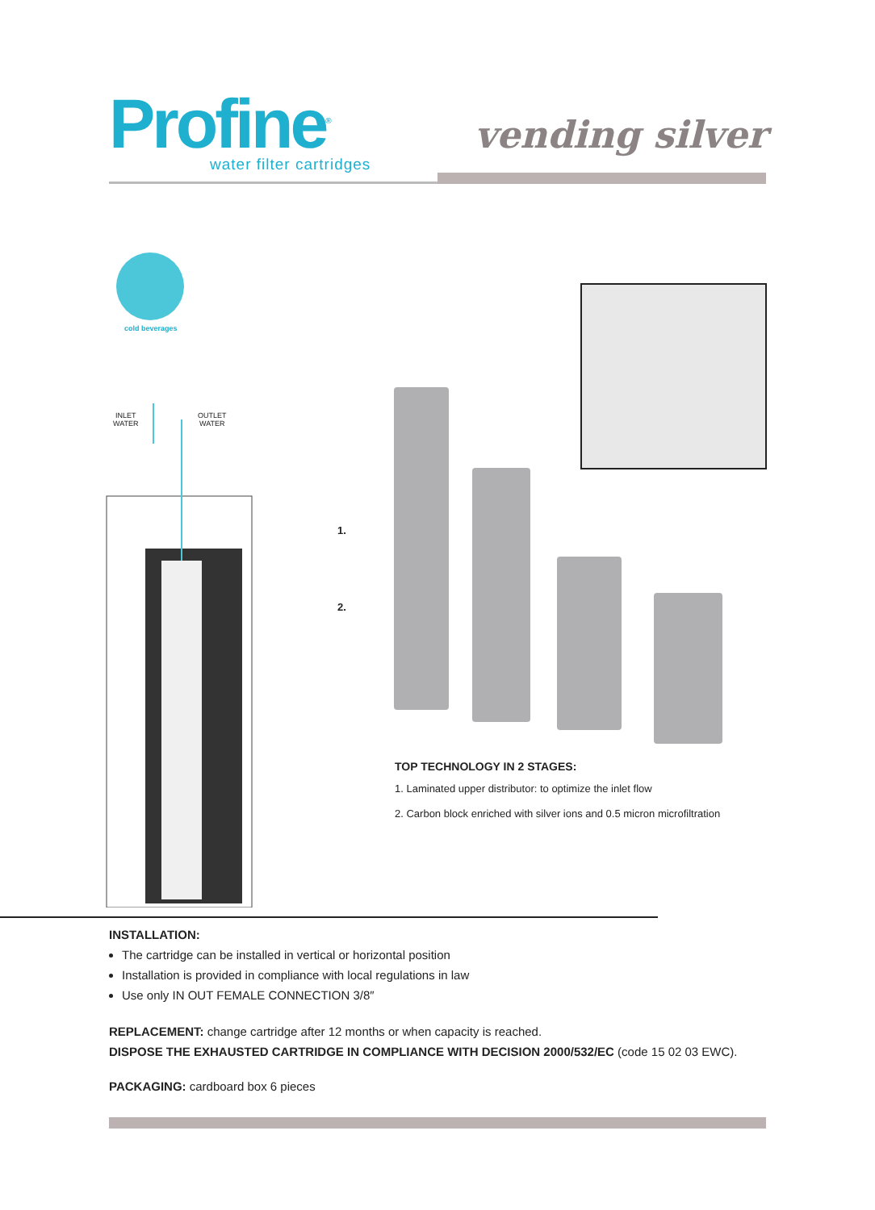Profine<sup>®</sup>
water filter cartridges
vending silver
cold beverages
INLET
WATER
OUTLET
WATER
1.
2.
TOP TECHNOLOGY IN 2 STAGES:
1. Laminated upper distributor: to optimize the inlet flow
2. Carbon block enriched with silver ions and 0.5 micron microfiltration
INSTALLATION:
The cartridge can be installed in vertical or horizontal position
Installation is provided in compliance with local regulations in law
Use only IN OUT FEMALE CONNECTION 3/8″
REPLACEMENT: change cartridge after 12 months or when capacity is reached.
DISPOSE THE EXHAUSTED CARTRIDGE IN COMPLIANCE WITH DECISION 2000/532/EC (code 15 02 03 EWC).
PACKAGING: cardboard box 6 pieces